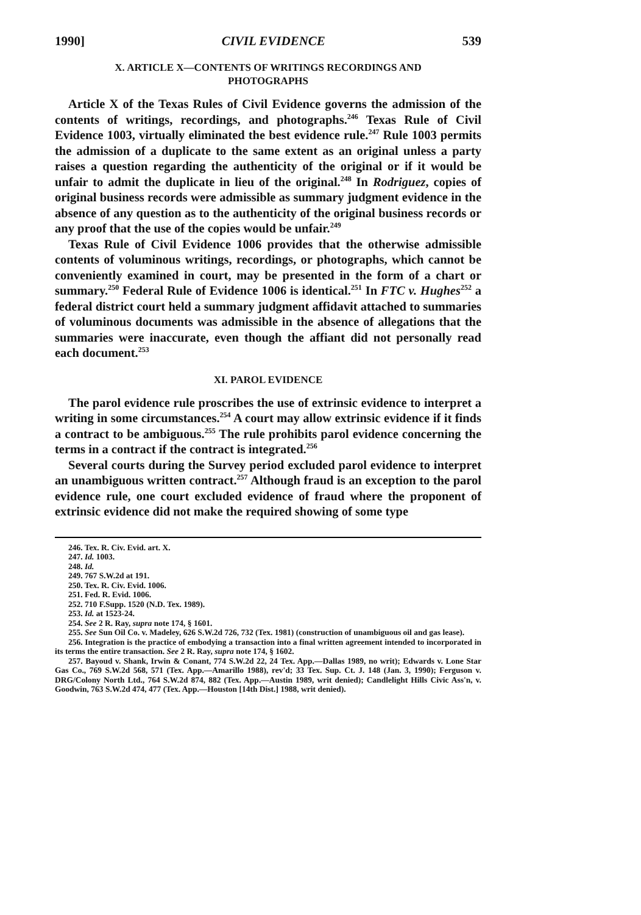1990] CIVIL EVIDENCE 539
X. ARTICLE X—CONTENTS OF WRITINGS RECORDINGS AND PHOTOGRAPHS
Article X of the Texas Rules of Civil Evidence governs the admission of the contents of writings, recordings, and photographs.<sup>246</sup> Texas Rule of Civil Evidence 1003, virtually eliminated the best evidence rule.<sup>247</sup> Rule 1003 permits the admission of a duplicate to the same extent as an original unless a party raises a question regarding the authenticity of the original or if it would be unfair to admit the duplicate in lieu of the original.<sup>248</sup> In Rodriguez, copies of original business records were admissible as summary judgment evidence in the absence of any question as to the authenticity of the original business records or any proof that the use of the copies would be unfair.<sup>249</sup>
Texas Rule of Civil Evidence 1006 provides that the otherwise admissible contents of voluminous writings, recordings, or photographs, which cannot be conveniently examined in court, may be presented in the form of a chart or summary.<sup>250</sup> Federal Rule of Evidence 1006 is identical.<sup>251</sup> In FTC v. Hughes<sup>252</sup> a federal district court held a summary judgment affidavit attached to summaries of voluminous documents was admissible in the absence of allegations that the summaries were inaccurate, even though the affiant did not personally read each document.<sup>253</sup>
XI. PAROL EVIDENCE
The parol evidence rule proscribes the use of extrinsic evidence to interpret a writing in some circumstances.<sup>254</sup> A court may allow extrinsic evidence if it finds a contract to be ambiguous.<sup>255</sup> The rule prohibits parol evidence concerning the terms in a contract if the contract is integrated.<sup>256</sup>
Several courts during the Survey period excluded parol evidence to interpret an unambiguous written contract.<sup>257</sup> Although fraud is an exception to the parol evidence rule, one court excluded evidence of fraud where the proponent of extrinsic evidence did not make the required showing of some type
246. Tex. R. Civ. Evid. art. X.
247. Id. 1003.
248. Id.
249. 767 S.W.2d at 191.
250. Tex. R. Civ. Evid. 1006.
251. Fed. R. Evid. 1006.
252. 710 F.Supp. 1520 (N.D. Tex. 1989).
253. Id. at 1523-24.
254. See 2 R. Ray, supra note 174, § 1601.
255. See Sun Oil Co. v. Madeley, 626 S.W.2d 726, 732 (Tex. 1981) (construction of unambiguous oil and gas lease).
256. Integration is the practice of embodying a transaction into a final written agreement intended to incorporated in its terms the entire transaction. See 2 R. Ray, supra note 174, § 1602.
257. Bayoud v. Shank, Irwin & Conant, 774 S.W.2d 22, 24 Tex. App.—Dallas 1989, no writ); Edwards v. Lone Star Gas Co., 769 S.W.2d 568, 571 (Tex. App.—Amarillo 1988), rev'd; 33 Tex. Sup. Ct. J. 148 (Jan. 3, 1990); Ferguson v. DRG/Colony North Ltd., 764 S.W.2d 874, 882 (Tex. App.—Austin 1989, writ denied); Candlelight Hills Civic Ass'n, v. Goodwin, 763 S.W.2d 474, 477 (Tex. App.—Houston [14th Dist.] 1988, writ denied).